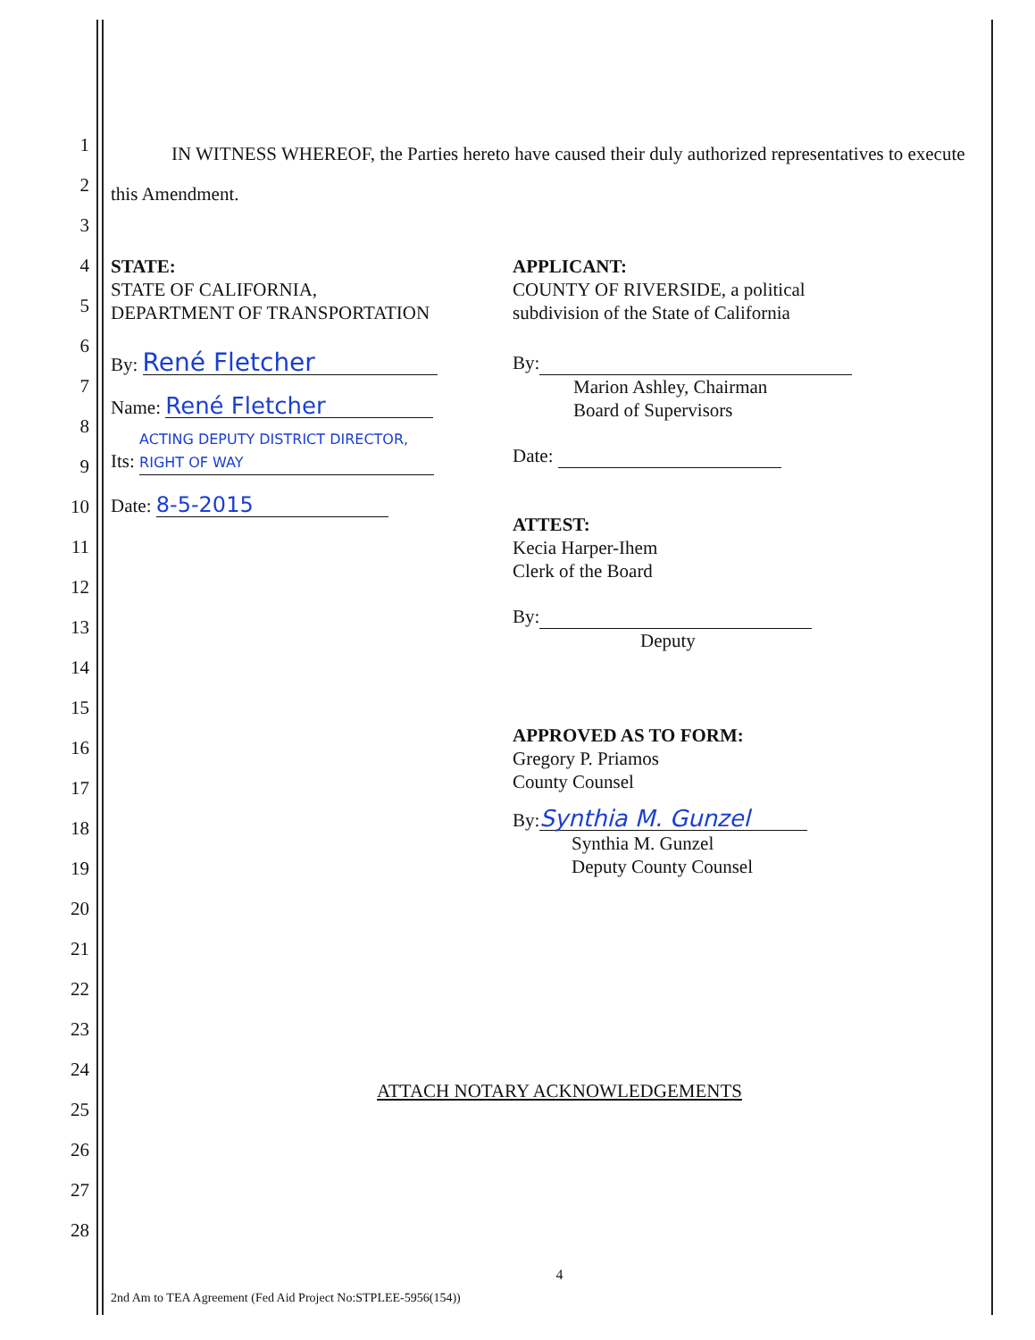1
2
3
4
5
6
7
8
9
10
11
12
13
14
15
16
17
18
19
20
21
22
23
24
25
26
27
28
IN WITNESS WHEREOF, the Parties hereto have caused their duly authorized representatives to execute this Amendment.
STATE:
STATE OF CALIFORNIA,
DEPARTMENT OF TRANSPORTATION
By: René Fletcher
Name: René Fletcher
Its: ACTING DEPUTY DISTRICT DIRECTOR, RIGHT OF WAY
Date: 8-5-2015
APPLICANT:
COUNTY OF RIVERSIDE, a political
subdivision of the State of California
By:
Marion Ashley, Chairman
Board of Supervisors
Date:
ATTEST:
Kecia Harper-Ihem
Clerk of the Board
By:
Deputy
APPROVED AS TO FORM:
Gregory P. Priamos
County Counsel
By: Synthia M. Gunzel
Synthia M. Gunzel
Deputy County Counsel
ATTACH NOTARY ACKNOWLEDGEMENTS
4
2nd Am to TEA Agreement (Fed Aid Project No:STPLEE-5956(154))